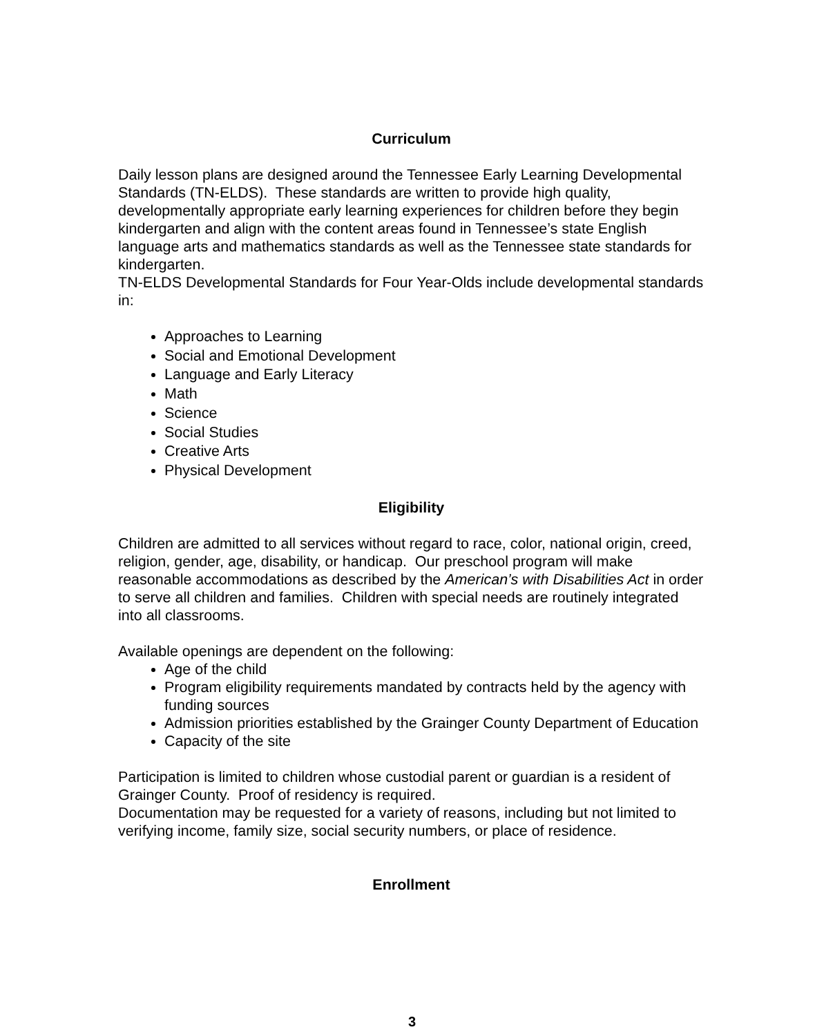Curriculum
Daily lesson plans are designed around the Tennessee Early Learning Developmental Standards (TN-ELDS). These standards are written to provide high quality, developmentally appropriate early learning experiences for children before they begin kindergarten and align with the content areas found in Tennessee’s state English language arts and mathematics standards as well as the Tennessee state standards for kindergarten.
TN-ELDS Developmental Standards for Four Year-Olds include developmental standards in:
Approaches to Learning
Social and Emotional Development
Language and Early Literacy
Math
Science
Social Studies
Creative Arts
Physical Development
Eligibility
Children are admitted to all services without regard to race, color, national origin, creed, religion, gender, age, disability, or handicap. Our preschool program will make reasonable accommodations as described by the American’s with Disabilities Act in order to serve all children and families. Children with special needs are routinely integrated into all classrooms.
Available openings are dependent on the following:
Age of the child
Program eligibility requirements mandated by contracts held by the agency with funding sources
Admission priorities established by the Grainger County Department of Education
Capacity of the site
Participation is limited to children whose custodial parent or guardian is a resident of Grainger County. Proof of residency is required.
Documentation may be requested for a variety of reasons, including but not limited to verifying income, family size, social security numbers, or place of residence.
Enrollment
3